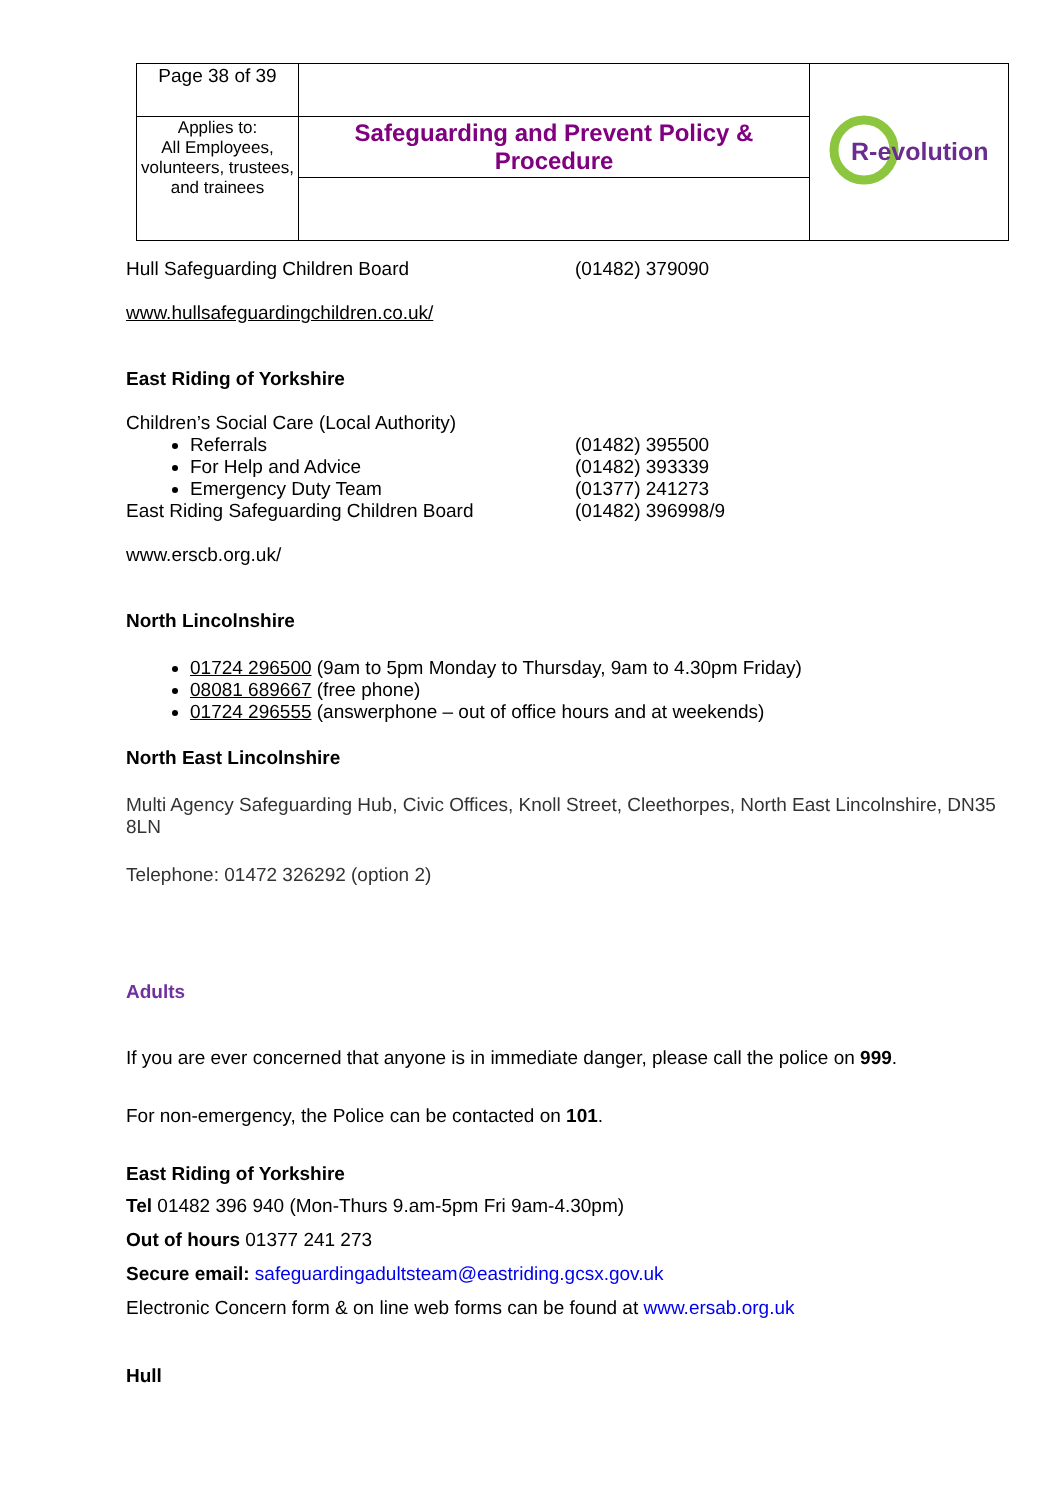| Page 38 of 39 | | R-evolution |
| Applies to: All Employees, volunteers, trustees, and trainees | Safeguarding and Prevent Policy & Procedure | |
Hull Safeguarding Children Board (01482) 379090
www.hullsafeguardingchildren.co.uk/
East Riding of Yorkshire
Children’s Social Care (Local Authority)
Referrals (01482) 395500
For Help and Advice (01482) 393339
Emergency Duty Team (01377) 241273
East Riding Safeguarding Children Board (01482) 396998/9
www.erscb.org.uk/
North Lincolnshire
01724 296500 (9am to 5pm Monday to Thursday, 9am to 4.30pm Friday)
08081 689667 (free phone)
01724 296555 (answerphone – out of office hours and at weekends)
North East Lincolnshire
Multi Agency Safeguarding Hub, Civic Offices, Knoll Street, Cleethorpes, North East Lincolnshire, DN35 8LN
Telephone: 01472 326292 (option 2)
Adults
If you are ever concerned that anyone is in immediate danger, please call the police on 999.
For non-emergency, the Police can be contacted on 101.
East Riding of Yorkshire
Tel 01482 396 940 (Mon-Thurs 9.am-5pm Fri 9am-4.30pm)
Out of hours 01377 241 273
Secure email: safeguardingadultsteam@eastriding.gcsx.gov.uk
Electronic Concern form & on line web forms can be found at www.ersab.org.uk
Hull